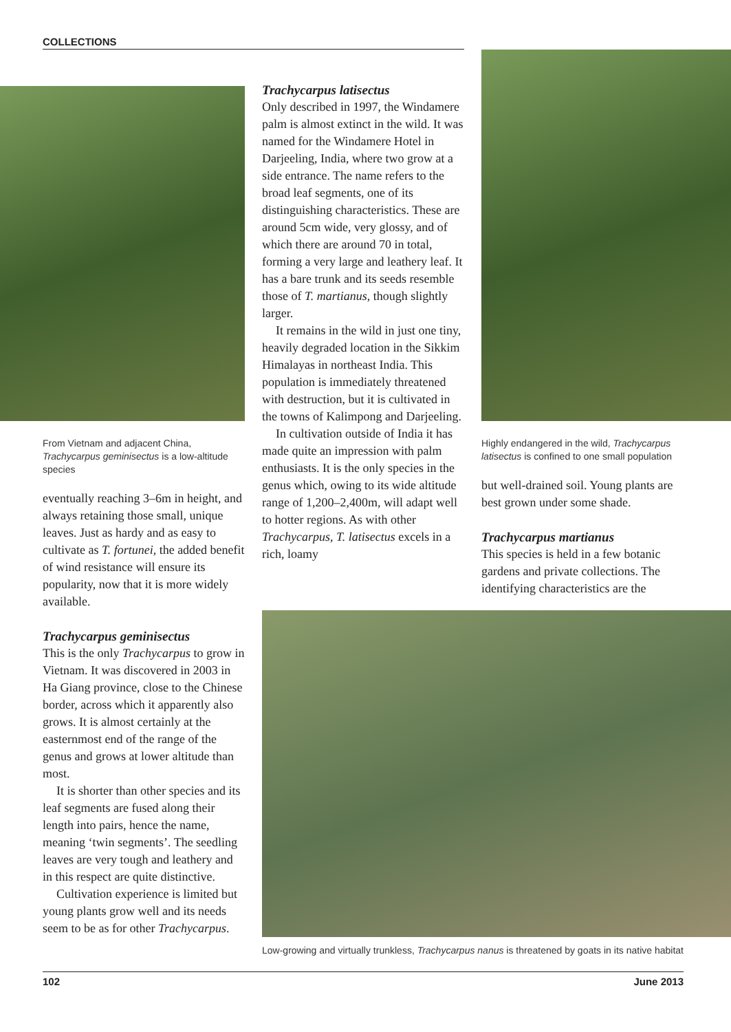COLLECTIONS
From Vietnam and adjacent China, Trachycarpus geminisectus is a low-altitude species
eventually reaching 3–6m in height, and always retaining those small, unique leaves. Just as hardy and as easy to cultivate as T. fortunei, the added benefit of wind resistance will ensure its popularity, now that it is more widely available.
Trachycarpus geminisectus
This is the only Trachycarpus to grow in Vietnam. It was discovered in 2003 in Ha Giang province, close to the Chinese border, across which it apparently also grows. It is almost certainly at the easternmost end of the range of the genus and grows at lower altitude than most.
It is shorter than other species and its leaf segments are fused along their length into pairs, hence the name, meaning ‘twin segments’. The seedling leaves are very tough and leathery and in this respect are quite distinctive.
Cultivation experience is limited but young plants grow well and its needs seem to be as for other Trachycarpus.
Trachycarpus latisectus
Only described in 1997, the Windamere palm is almost extinct in the wild. It was named for the Windamere Hotel in Darjeeling, India, where two grow at a side entrance. The name refers to the broad leaf segments, one of its distinguishing characteristics. These are around 5cm wide, very glossy, and of which there are around 70 in total, forming a very large and leathery leaf. It has a bare trunk and its seeds resemble those of T. martianus, though slightly larger.
It remains in the wild in just one tiny, heavily degraded location in the Sikkim Himalayas in northeast India. This population is immediately threatened with destruction, but it is cultivated in the towns of Kalimpong and Darjeeling.
In cultivation outside of India it has made quite an impression with palm enthusiasts. It is the only species in the genus which, owing to its wide altitude range of 1,200–2,400m, will adapt well to hotter regions. As with other Trachycarpus, T. latisectus excels in a rich, loamy
Highly endangered in the wild, Trachycarpus latisectus is confined to one small population
but well-drained soil. Young plants are best grown under some shade.
Trachycarpus martianus
This species is held in a few botanic gardens and private collections. The identifying characteristics are the
Low-growing and virtually trunkless, Trachycarpus nanus is threatened by goats in its native habitat
102 June 2013